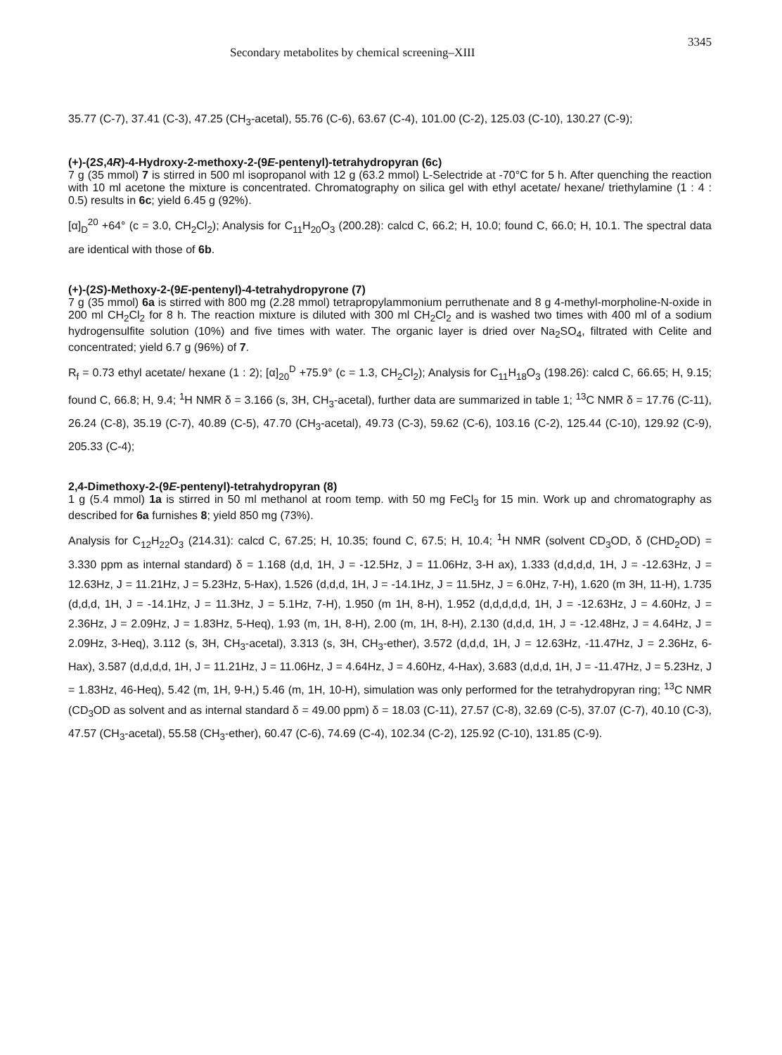Secondary metabolites by chemical screening–XIII 3345
35.77 (C-7), 37.41 (C-3), 47.25 (CH<sub>3</sub>-acetal), 55.76 (C-6), 63.67 (C-4), 101.00 (C-2), 125.03 (C-10), 130.27 (C-9);
(+)-(2S,4R)-4-Hydroxy-2-methoxy-2-(9E-pentenyl)-tetrahydropyran (6c)
7 g (35 mmol) 7 is stirred in 500 ml isopropanol with 12 g (63.2 mmol) L-Selectride at -70°C for 5 h. After quenching the reaction with 10 ml acetone the mixture is concentrated. Chromatography on silica gel with ethyl acetate/ hexane/ triethylamine (1 : 4 : 0.5) results in 6c; yield 6.45 g (92%).
[α]<sub>D</sub><sup>20</sup> +64° (c = 3.0, CH<sub>2</sub>Cl<sub>2</sub>); Analysis for C<sub>11</sub>H<sub>20</sub>O<sub>3</sub> (200.28): calcd C, 66.2; H, 10.0; found C, 66.0; H, 10.1. The spectral data are identical with those of 6b.
(+)-(2S)-Methoxy-2-(9E-pentenyl)-4-tetrahydropyrone (7)
7 g (35 mmol) 6a is stirred with 800 mg (2.28 mmol) tetrapropylammonium perruthenate and 8 g 4-methyl-morpholine-N-oxide in 200 ml CH<sub>2</sub>Cl<sub>2</sub> for 8 h. The reaction mixture is diluted with 300 ml CH<sub>2</sub>Cl<sub>2</sub> and is washed two times with 400 ml of a sodium hydrogensulfite solution (10%) and five times with water. The organic layer is dried over Na<sub>2</sub>SO<sub>4</sub>, filtrated with Celite and concentrated; yield 6.7 g (96%) of 7.
R<sub>f</sub> = 0.73 ethyl acetate/ hexane (1 : 2); [α]<sub>20</sub><sup>D</sup> +75.9° (c = 1.3, CH<sub>2</sub>Cl<sub>2</sub>); Analysis for C<sub>11</sub>H<sub>18</sub>O<sub>3</sub> (198.26): calcd C, 66.65; H, 9.15; found C, 66.8; H, 9.4; <sup>1</sup>H NMR δ = 3.166 (s, 3H, CH<sub>3</sub>-acetal), further data are summarized in table 1; <sup>13</sup>C NMR δ = 17.76 (C-11), 26.24 (C-8), 35.19 (C-7), 40.89 (C-5), 47.70 (CH<sub>3</sub>-acetal), 49.73 (C-3), 59.62 (C-6), 103.16 (C-2), 125.44 (C-10), 129.92 (C-9), 205.33 (C-4);
2,4-Dimethoxy-2-(9E-pentenyl)-tetrahydropyran (8)
1 g (5.4 mmol) 1a is stirred in 50 ml methanol at room temp. with 50 mg FeCl<sub>3</sub> for 15 min. Work up and chromatography as described for 6a furnishes 8; yield 850 mg (73%).
Analysis for C<sub>12</sub>H<sub>22</sub>O<sub>3</sub> (214.31): calcd C, 67.25; H, 10.35; found C, 67.5; H, 10.4; <sup>1</sup>H NMR (solvent CD<sub>3</sub>OD, δ (CHD<sub>2</sub>OD) = 3.330 ppm as internal standard) δ = 1.168 (d,d, 1H, J = -12.5Hz, J = 11.06Hz, 3-H ax), 1.333 (d,d,d,d, 1H, J = -12.63Hz, J = 12.63Hz, J = 11.21Hz, J = 5.23Hz, 5-Hax), 1.526 (d,d,d, 1H, J = -14.1Hz, J = 11.5Hz, J = 6.0Hz, 7-H), 1.620 (m 3H, 11-H), 1.735 (d,d,d, 1H, J = -14.1Hz, J = 11.3Hz, J = 5.1Hz, 7-H), 1.950 (m 1H, 8-H), 1.952 (d,d,d,d,d, 1H, J = -12.63Hz, J = 4.60Hz, J = 2.36Hz, J = 2.09Hz, J = 1.83Hz, 5-Heq), 1.93 (m, 1H, 8-H), 2.00 (m, 1H, 8-H), 2.130 (d,d,d, 1H, J = -12.48Hz, J = 4.64Hz, J = 2.09Hz, 3-Heq), 3.112 (s, 3H, CH<sub>3</sub>-acetal), 3.313 (s, 3H, CH<sub>3</sub>-ether), 3.572 (d,d,d, 1H, J = 12.63Hz, -11.47Hz, J = 2.36Hz, 6-Hax), 3.587 (d,d,d,d, 1H, J = 11.21Hz, J = 11.06Hz, J = 4.64Hz, J = 4.60Hz, 4-Hax), 3.683 (d,d,d, 1H, J = -11.47Hz, J = 5.23Hz, J = 1.83Hz, 46-Heq), 5.42 (m, 1H, 9-H,) 5.46 (m, 1H, 10-H), simulation was only performed for the tetrahydropyran ring; <sup>13</sup>C NMR (CD<sub>3</sub>OD as solvent and as internal standard δ = 49.00 ppm) δ = 18.03 (C-11), 27.57 (C-8), 32.69 (C-5), 37.07 (C-7), 40.10 (C-3), 47.57 (CH<sub>3</sub>-acetal), 55.58 (CH<sub>3</sub>-ether), 60.47 (C-6), 74.69 (C-4), 102.34 (C-2), 125.92 (C-10), 131.85 (C-9).